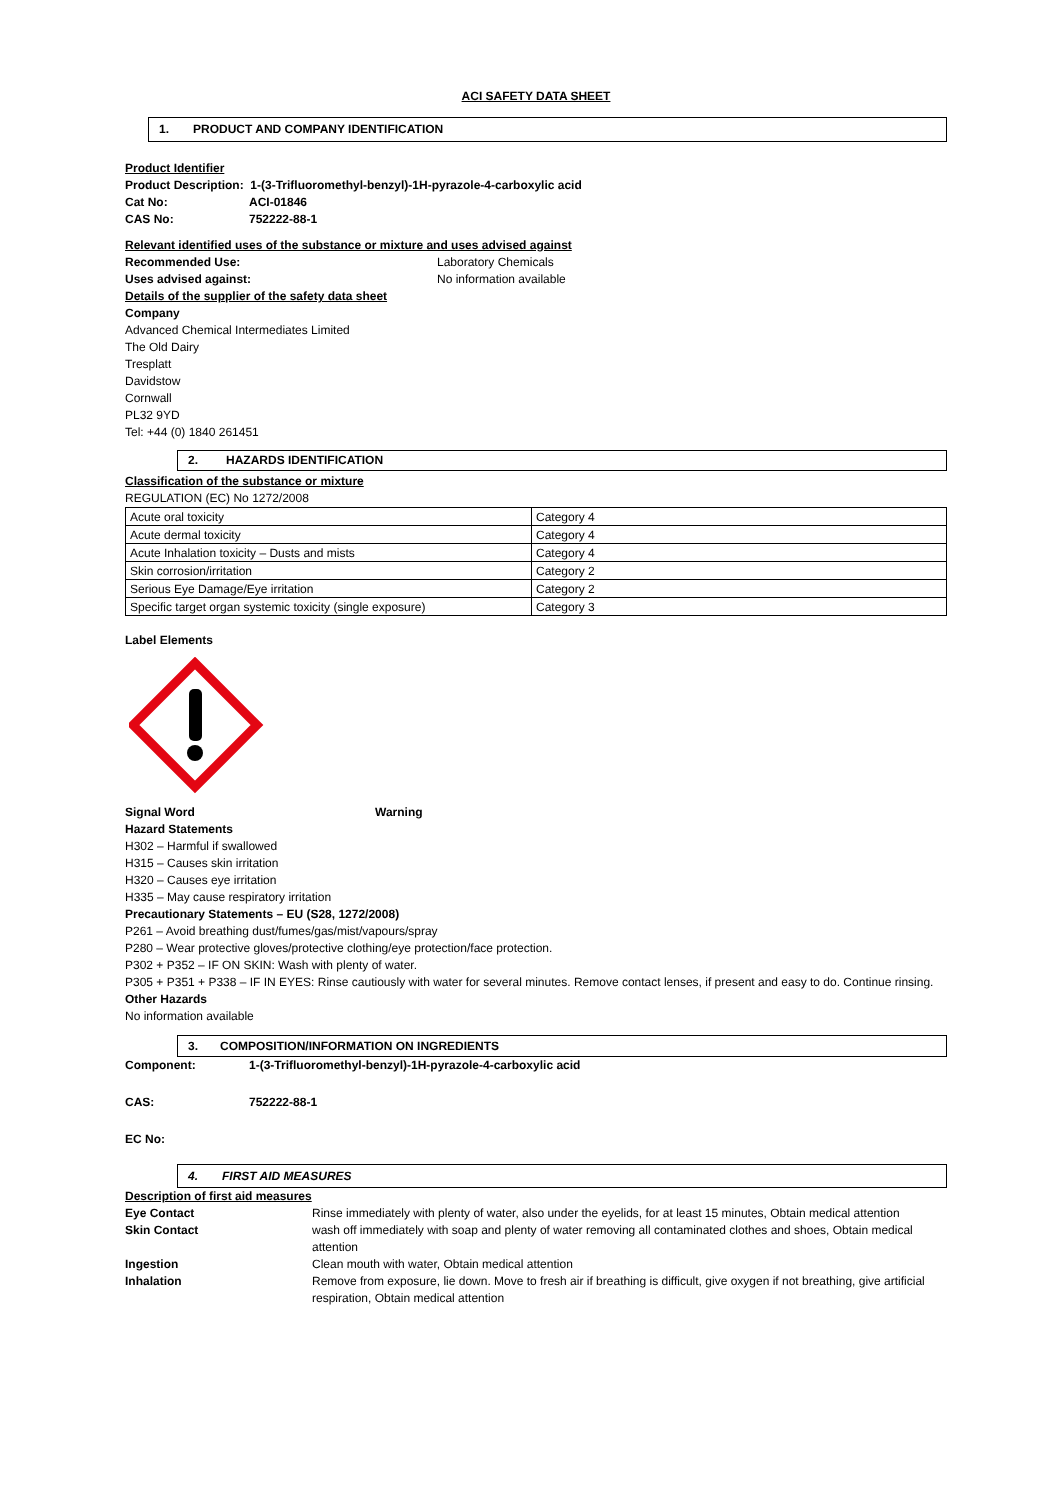ACI SAFETY DATA SHEET
1. PRODUCT AND COMPANY IDENTIFICATION
Product Identifier
Product Description: 1-(3-Trifluoromethyl-benzyl)-1H-pyrazole-4-carboxylic acid
Cat No: ACI-01846
CAS No: 752222-88-1
Relevant identified uses of the substance or mixture and uses advised against
Recommended Use: Laboratory Chemicals
Uses advised against: No information available
Details of the supplier of the safety data sheet
Company
Advanced Chemical Intermediates Limited
The Old Dairy
Tresplatt
Davidstow
Cornwall
PL32 9YD
Tel: +44 (0) 1840 261451
2. HAZARDS IDENTIFICATION
Classification of the substance or mixture
REGULATION (EC) No 1272/2008
| Acute oral toxicity | Category 4 |
| Acute dermal toxicity | Category 4 |
| Acute Inhalation toxicity – Dusts and mists | Category 4 |
| Skin corrosion/irritation | Category 2 |
| Serious Eye Damage/Eye irritation | Category 2 |
| Specific target organ systemic toxicity (single exposure) | Category 3 |
Label Elements
Signal Word Warning
Hazard Statements
H302 – Harmful if swallowed
H315 – Causes skin irritation
H320 – Causes eye irritation
H335 – May cause respiratory irritation
Precautionary Statements – EU (S28, 1272/2008)
P261 – Avoid breathing dust/fumes/gas/mist/vapours/spray
P280 – Wear protective gloves/protective clothing/eye protection/face protection.
P302 + P352 – IF ON SKIN: Wash with plenty of water.
P305 + P351 + P338 – IF IN EYES: Rinse cautiously with water for several minutes. Remove contact lenses, if present and easy to do. Continue rinsing.
Other Hazards
No information available
3. COMPOSITION/INFORMATION ON INGREDIENTS
Component: 1-(3-Trifluoromethyl-benzyl)-1H-pyrazole-4-carboxylic acid
CAS: 752222-88-1
EC No:
4. FIRST AID MEASURES
Description of first aid measures
Eye Contact Rinse immediately with plenty of water, also under the eyelids, for at least 15 minutes, Obtain medical attention
Skin Contact wash off immediately with soap and plenty of water removing all contaminated clothes and shoes, Obtain medical attention
Ingestion Clean mouth with water, Obtain medical attention
Inhalation Remove from exposure, lie down. Move to fresh air if breathing is difficult, give oxygen if not breathing, give artificial respiration, Obtain medical attention